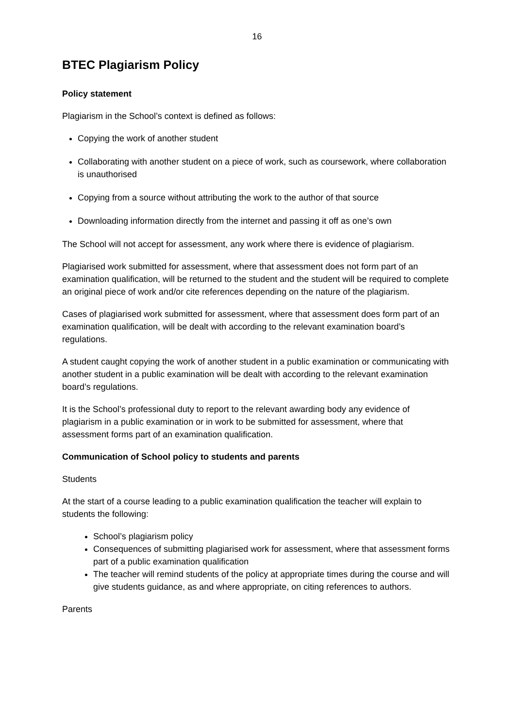16
BTEC Plagiarism Policy
Policy statement
Plagiarism in the School’s context is defined as follows:
Copying the work of another student
Collaborating with another student on a piece of work, such as coursework, where collaboration is unauthorised
Copying from a source without attributing the work to the author of that source
Downloading information directly from the internet and passing it off as one’s own
The School will not accept for assessment, any work where there is evidence of plagiarism.
Plagiarised work submitted for assessment, where that assessment does not form part of an examination qualification, will be returned to the student and the student will be required to complete an original piece of work and/or cite references depending on the nature of the plagiarism.
Cases of plagiarised work submitted for assessment, where that assessment does form part of an examination qualification, will be dealt with according to the relevant examination board’s regulations.
A student caught copying the work of another student in a public examination or communicating with another student in a public examination will be dealt with according to the relevant examination board’s regulations.
It is the School’s professional duty to report to the relevant awarding body any evidence of plagiarism in a public examination or in work to be submitted for assessment, where that assessment forms part of an examination qualification.
Communication of School policy to students and parents
Students
At the start of a course leading to a public examination qualification the teacher will explain to students the following:
School’s plagiarism policy
Consequences of submitting plagiarised work for assessment, where that assessment forms part of a public examination qualification
The teacher will remind students of the policy at appropriate times during the course and will give students guidance, as and where appropriate, on citing references to authors.
Parents